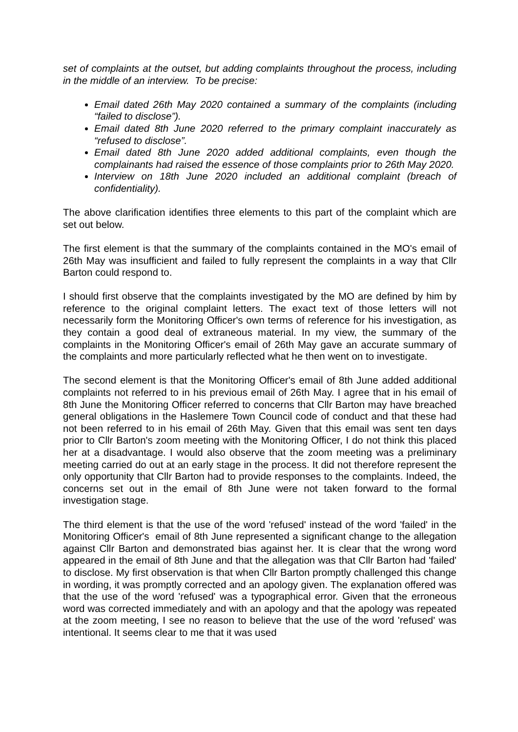set of complaints at the outset, but adding complaints throughout the process, including in the middle of an interview. To be precise:
Email dated 26th May 2020 contained a summary of the complaints (including “failed to disclose”).
Email dated 8th June 2020 referred to the primary complaint inaccurately as “refused to disclose”.
Email dated 8th June 2020 added additional complaints, even though the complainants had raised the essence of those complaints prior to 26th May 2020.
Interview on 18th June 2020 included an additional complaint (breach of confidentiality).
The above clarification identifies three elements to this part of the complaint which are set out below.
The first element is that the summary of the complaints contained in the MO's email of 26th May was insufficient and failed to fully represent the complaints in a way that Cllr Barton could respond to.
I should first observe that the complaints investigated by the MO are defined by him by reference to the original complaint letters. The exact text of those letters will not necessarily form the Monitoring Officer's own terms of reference for his investigation, as they contain a good deal of extraneous material. In my view, the summary of the complaints in the Monitoring Officer's email of 26th May gave an accurate summary of the complaints and more particularly reflected what he then went on to investigate.
The second element is that the Monitoring Officer's email of 8th June added additional complaints not referred to in his previous email of 26th May. I agree that in his email of 8th June the Monitoring Officer referred to concerns that Cllr Barton may have breached general obligations in the Haslemere Town Council code of conduct and that these had not been referred to in his email of 26th May. Given that this email was sent ten days prior to Cllr Barton's zoom meeting with the Monitoring Officer, I do not think this placed her at a disadvantage. I would also observe that the zoom meeting was a preliminary meeting carried do out at an early stage in the process. It did not therefore represent the only opportunity that Cllr Barton had to provide responses to the complaints. Indeed, the concerns set out in the email of 8th June were not taken forward to the formal investigation stage.
The third element is that the use of the word 'refused' instead of the word 'failed' in the Monitoring Officer's email of 8th June represented a significant change to the allegation against Cllr Barton and demonstrated bias against her. It is clear that the wrong word appeared in the email of 8th June and that the allegation was that Cllr Barton had 'failed' to disclose. My first observation is that when Cllr Barton promptly challenged this change in wording, it was promptly corrected and an apology given. The explanation offered was that the use of the word 'refused' was a typographical error. Given that the erroneous word was corrected immediately and with an apology and that the apology was repeated at the zoom meeting, I see no reason to believe that the use of the word 'refused' was intentional. It seems clear to me that it was used